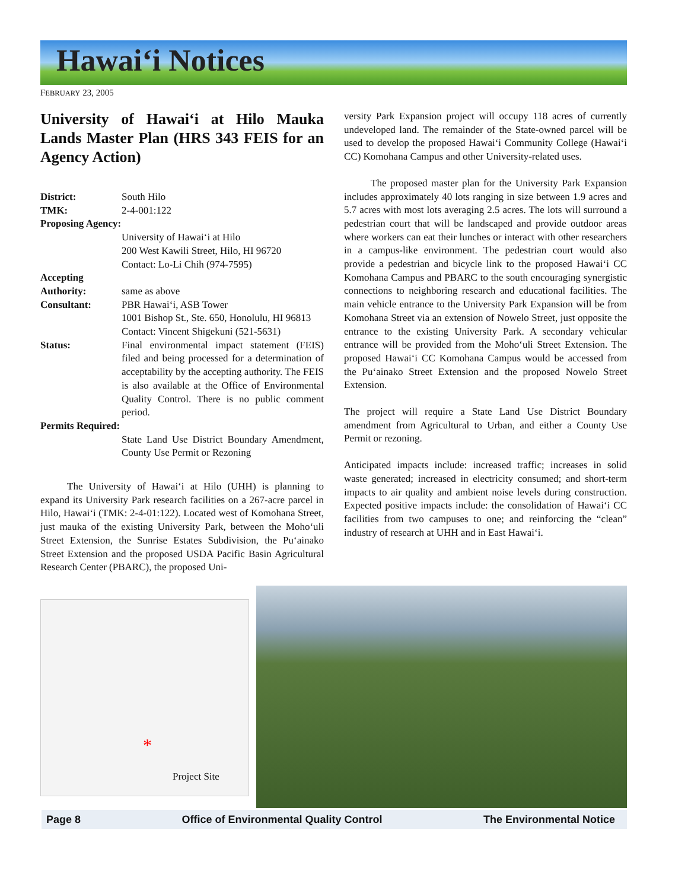Hawai‘i Notices
FEBRUARY 23, 2005
University of Hawai‘i at Hilo Mauka Lands Master Plan (HRS 343 FEIS for an Agency Action)
| District: | South Hilo |
| TMK: | 2-4-001:122 |
| Proposing Agency: | University of Hawai‘i at Hilo 200 West Kawili Street, Hilo, HI 96720 Contact: Lo-Li Chih (974-7595) |
| Accepting Authority: | same as above |
| Consultant: | PBR Hawai‘i, ASB Tower 1001 Bishop St., Ste. 650, Honolulu, HI 96813 Contact: Vincent Shigekuni (521-5631) |
| Status: | Final environmental impact statement (FEIS) filed and being processed for a determination of acceptability by the accepting authority. The FEIS is also available at the Office of Environmental Quality Control. There is no public comment period. |
| Permits Required: | State Land Use District Boundary Amendment, County Use Permit or Rezoning |
The University of Hawai‘i at Hilo (UHH) is planning to expand its University Park research facilities on a 267-acre parcel in Hilo, Hawai‘i (TMK: 2-4-01:122). Located west of Komohana Street, just mauka of the existing University Park, between the Moho‘uli Street Extension, the Sunrise Estates Subdivision, the Pu‘ainako Street Extension and the proposed USDA Pacific Basin Agricultural Research Center (PBARC), the proposed Uni-
versity Park Expansion project will occupy 118 acres of currently undeveloped land. The remainder of the State-owned parcel will be used to develop the proposed Hawai‘i Community College (Hawai‘i CC) Komohana Campus and other University-related uses.
The proposed master plan for the University Park Expansion includes approximately 40 lots ranging in size between 1.9 acres and 5.7 acres with most lots averaging 2.5 acres. The lots will surround a pedestrian court that will be landscaped and provide outdoor areas where workers can eat their lunches or interact with other researchers in a campus-like environment. The pedestrian court would also provide a pedestrian and bicycle link to the proposed Hawai‘i CC Komohana Campus and PBARC to the south encouraging synergistic connections to neighboring research and educational facilities. The main vehicle entrance to the University Park Expansion will be from Komohana Street via an extension of Nowelo Street, just opposite the entrance to the existing University Park. A secondary vehicular entrance will be provided from the Moho‘uli Street Extension. The proposed Hawai‘i CC Komohana Campus would be accessed from the Pu‘ainako Street Extension and the proposed Nowelo Street Extension.
The project will require a State Land Use District Boundary amendment from Agricultural to Urban, and either a County Use Permit or rezoning.
Anticipated impacts include: increased traffic; increases in solid waste generated; increased in electricity consumed; and short-term impacts to air quality and ambient noise levels during construction. Expected positive impacts include: the consolidation of Hawai‘i CC facilities from two campuses to one; and reinforcing the “clean” industry of research at UHH and in East Hawai‘i.
*
Project Site
Page 8 Office of Environmental Quality Control The Environmental Notice